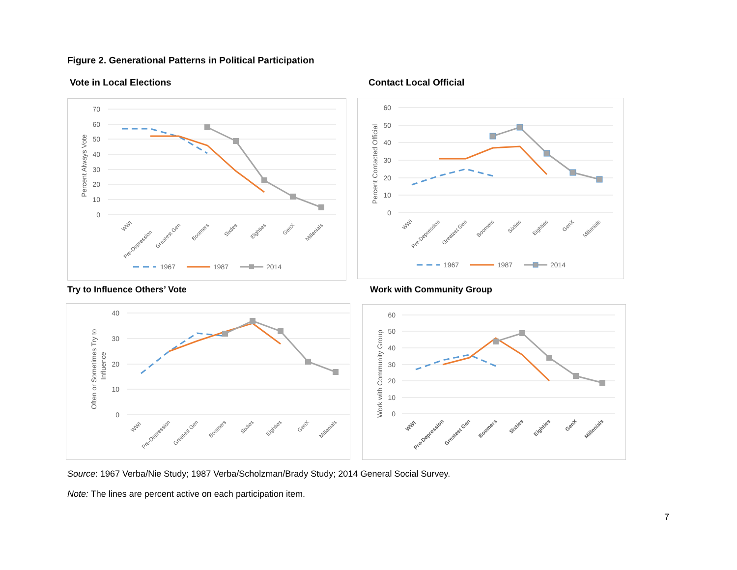Figure 2. Generational Patterns in Political Participation
Vote in Local Elections Contact Local Official
70
60
50
40
30
20
10
0
Percent Always Vote
WWI
Pre-Depression
Greatest Gen
Boomers
Sixties
Eighties
GenX
Millenials
1967
1987
2014
60
50
40
30
20
10
0
Percent Contacted Official
WWI
Pre-Depression
Greatest Gen
Boomers
Sixties
Eighties
GenX
Millenials
1967
1987
2014
Try to Influence Others’ Vote Work with Community Group
40
30
20
10
0
Often or Sometimes Try to
Influence
WWI
Pre-Depression
Greatest Gen
Boomers
Sixties
Eighties
GenX
Millenials
60
50
40
30
20
10
0
Work with Community Group
WWI
Pre-Depression
Greatest Gen
Boomers
Sixties
Eighties
GenX
Millenials
Source: 1967 Verba/Nie Study; 1987 Verba/Scholzman/Brady Study; 2014 General Social Survey.
Note: The lines are percent active on each participation item.
7